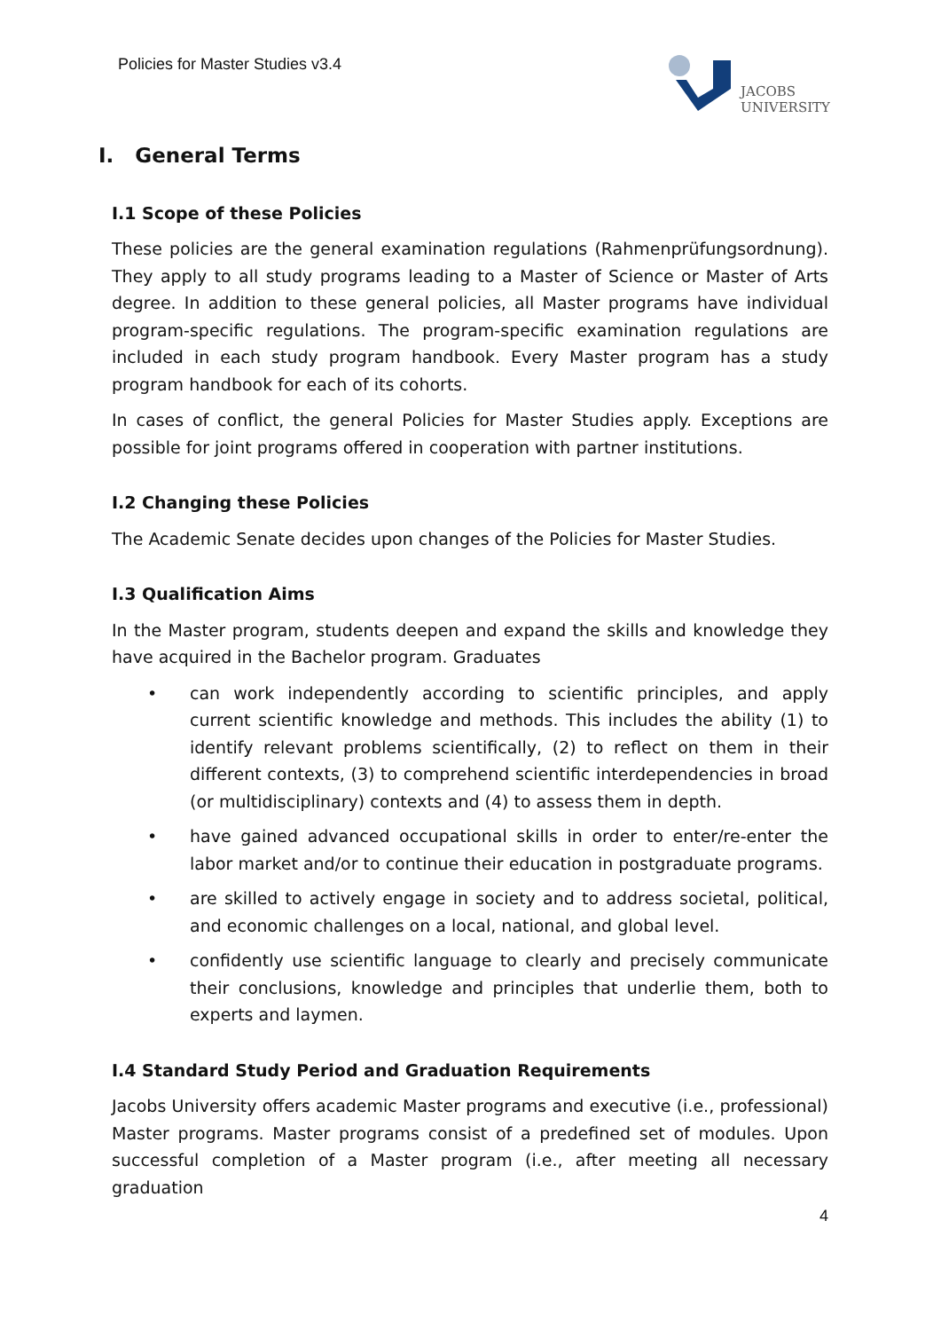Policies for Master Studies v3.4
JACOBS
UNIVERSITY
I. General Terms
I.1 Scope of these Policies
These policies are the general examination regulations (Rahmenprüfungsordnung). They apply to all study programs leading to a Master of Science or Master of Arts degree. In addition to these general policies, all Master programs have individual program-specific regulations. The program-specific examination regulations are included in each study program handbook. Every Master program has a study program handbook for each of its cohorts.
In cases of conflict, the general Policies for Master Studies apply. Exceptions are possible for joint programs offered in cooperation with partner institutions.
I.2 Changing these Policies
The Academic Senate decides upon changes of the Policies for Master Studies.
I.3 Qualification Aims
In the Master program, students deepen and expand the skills and knowledge they have acquired in the Bachelor program. Graduates
• can work independently according to scientific principles, and apply current scientific knowledge and methods. This includes the ability (1) to identify relevant problems scientifically, (2) to reflect on them in their different contexts, (3) to comprehend scientific interdependencies in broad (or multidisciplinary) contexts and (4) to assess them in depth.
• have gained advanced occupational skills in order to enter/re-enter the labor market and/or to continue their education in postgraduate programs.
• are skilled to actively engage in society and to address societal, political, and economic challenges on a local, national, and global level.
• confidently use scientific language to clearly and precisely communicate their conclusions, knowledge and principles that underlie them, both to experts and laymen.
I.4 Standard Study Period and Graduation Requirements
Jacobs University offers academic Master programs and executive (i.e., professional) Master programs. Master programs consist of a predefined set of modules. Upon successful completion of a Master program (i.e., after meeting all necessary graduation
4